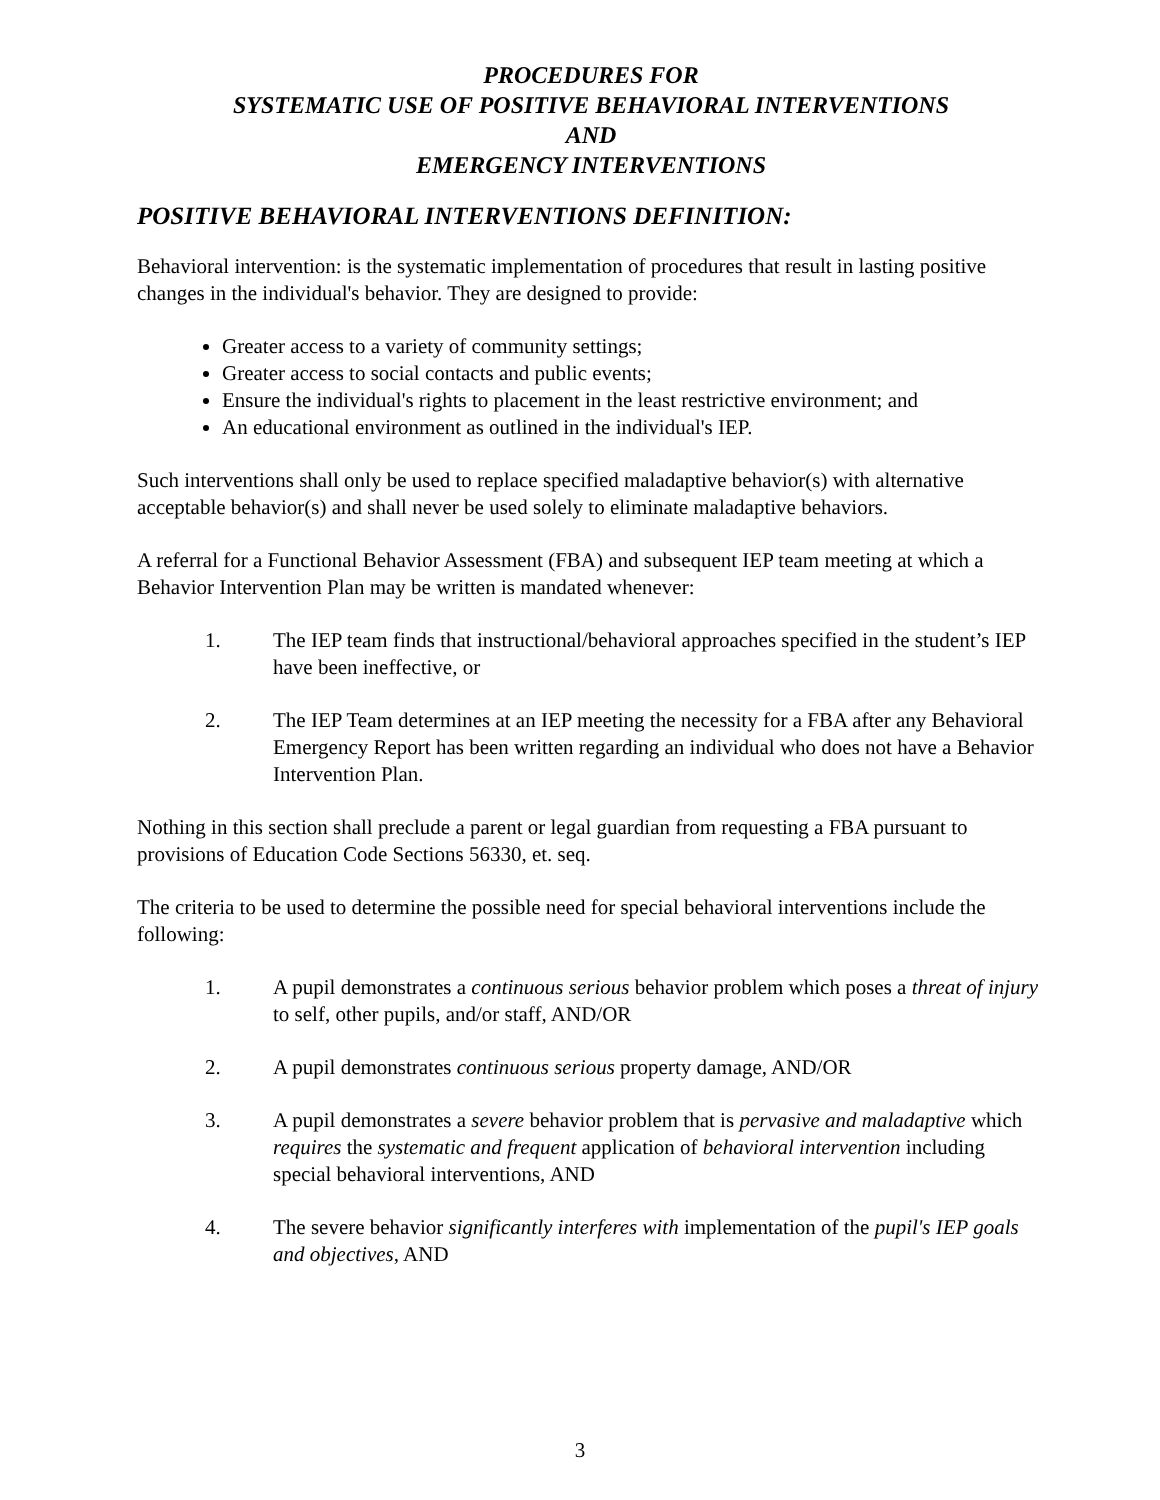PROCEDURES FOR
SYSTEMATIC USE OF POSITIVE BEHAVIORAL INTERVENTIONS
AND
EMERGENCY INTERVENTIONS
POSITIVE BEHAVIORAL INTERVENTIONS DEFINITION:
Behavioral intervention: is the systematic implementation of procedures that result in lasting positive changes in the individual's behavior. They are designed to provide:
Greater access to a variety of community settings;
Greater access to social contacts and public events;
Ensure the individual's rights to placement in the least restrictive environment; and
An educational environment as outlined in the individual's IEP.
Such interventions shall only be used to replace specified maladaptive behavior(s) with alternative acceptable behavior(s) and shall never be used solely to eliminate maladaptive behaviors.
A referral for a Functional Behavior Assessment (FBA) and subsequent IEP team meeting at which a Behavior Intervention Plan may be written is mandated whenever:
1. The IEP team finds that instructional/behavioral approaches specified in the student’s IEP have been ineffective, or
2. The IEP Team determines at an IEP meeting the necessity for a FBA after any Behavioral Emergency Report has been written regarding an individual who does not have a Behavior Intervention Plan.
Nothing in this section shall preclude a parent or legal guardian from requesting a FBA pursuant to provisions of Education Code Sections 56330, et. seq.
The criteria to be used to determine the possible need for special behavioral interventions include the following:
1. A pupil demonstrates a continuous serious behavior problem which poses a threat of injury to self, other pupils, and/or staff, AND/OR
2. A pupil demonstrates continuous serious property damage, AND/OR
3. A pupil demonstrates a severe behavior problem that is pervasive and maladaptive which requires the systematic and frequent application of behavioral intervention including special behavioral interventions, AND
4. The severe behavior significantly interferes with implementation of the pupil's IEP goals and objectives, AND
3